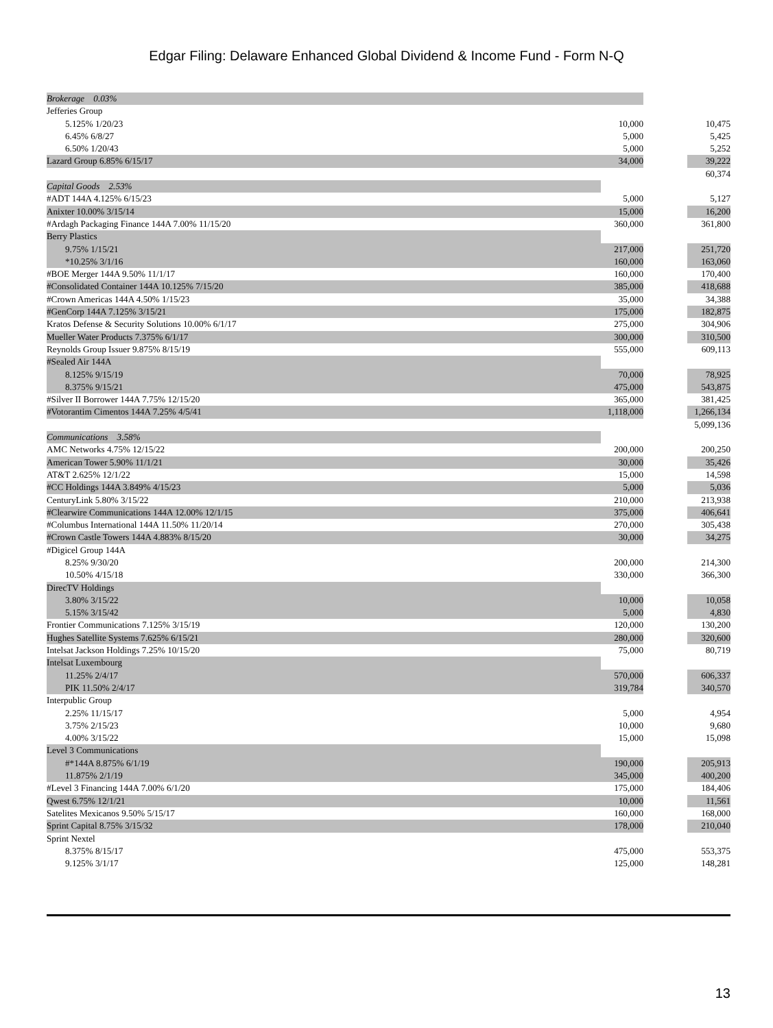Edgar Filing: Delaware Enhanced Global Dividend & Income Fund - Form N-Q
| Brokerage 0.03% | | | |
| Jefferies Group | | | |
| 5.125% 1/20/23 | 10,000 | | 10,475 |
| 6.45% 6/8/27 | 5,000 | | 5,425 |
| 6.50% 1/20/43 | 5,000 | | 5,252 |
| Lazard Group 6.85% 6/15/17 | 34,000 | | 39,222 |
| | | | 60,374 |
| Capital Goods 2.53% | | | |
| #ADT 144A 4.125% 6/15/23 | 5,000 | | 5,127 |
| Anixter 10.00% 3/15/14 | 15,000 | | 16,200 |
| #Ardagh Packaging Finance 144A 7.00% 11/15/20 | 360,000 | | 361,800 |
| Berry Plastics | | | |
| 9.75% 1/15/21 | 217,000 | | 251,720 |
| *10.25% 3/1/16 | 160,000 | | 163,060 |
| #BOE Merger 144A 9.50% 11/1/17 | 160,000 | | 170,400 |
| #Consolidated Container 144A 10.125% 7/15/20 | 385,000 | | 418,688 |
| #Crown Americas 144A 4.50% 1/15/23 | 35,000 | | 34,388 |
| #GenCorp 144A 7.125% 3/15/21 | 175,000 | | 182,875 |
| Kratos Defense & Security Solutions 10.00% 6/1/17 | 275,000 | | 304,906 |
| Mueller Water Products 7.375% 6/1/17 | 300,000 | | 310,500 |
| Reynolds Group Issuer 9.875% 8/15/19 | 555,000 | | 609,113 |
| #Sealed Air 144A | | | |
| 8.125% 9/15/19 | 70,000 | | 78,925 |
| 8.375% 9/15/21 | 475,000 | | 543,875 |
| #Silver II Borrower 144A 7.75% 12/15/20 | 365,000 | | 381,425 |
| #Votorantim Cimentos 144A 7.25% 4/5/41 | 1,118,000 | | 1,266,134 |
| | | | 5,099,136 |
| Communications 3.58% | | | |
| AMC Networks 4.75% 12/15/22 | 200,000 | | 200,250 |
| American Tower 5.90% 11/1/21 | 30,000 | | 35,426 |
| AT&T 2.625% 12/1/22 | 15,000 | | 14,598 |
| #CC Holdings 144A 3.849% 4/15/23 | 5,000 | | 5,036 |
| CenturyLink 5.80% 3/15/22 | 210,000 | | 213,938 |
| #Clearwire Communications 144A 12.00% 12/1/15 | 375,000 | | 406,641 |
| #Columbus International 144A 11.50% 11/20/14 | 270,000 | | 305,438 |
| #Crown Castle Towers 144A 4.883% 8/15/20 | 30,000 | | 34,275 |
| #Digicel Group 144A | | | |
| 8.25% 9/30/20 | 200,000 | | 214,300 |
| 10.50% 4/15/18 | 330,000 | | 366,300 |
| DirecTV Holdings | | | |
| 3.80% 3/15/22 | 10,000 | | 10,058 |
| 5.15% 3/15/42 | 5,000 | | 4,830 |
| Frontier Communications 7.125% 3/15/19 | 120,000 | | 130,200 |
| Hughes Satellite Systems 7.625% 6/15/21 | 280,000 | | 320,600 |
| Intelsat Jackson Holdings 7.25% 10/15/20 | 75,000 | | 80,719 |
| Intelsat Luxembourg | | | |
| 11.25% 2/4/17 | 570,000 | | 606,337 |
| PIK 11.50% 2/4/17 | 319,784 | | 340,570 |
| Interpublic Group | | | |
| 2.25% 11/15/17 | 5,000 | | 4,954 |
| 3.75% 2/15/23 | 10,000 | | 9,680 |
| 4.00% 3/15/22 | 15,000 | | 15,098 |
| Level 3 Communications | | | |
| #*144A 8.875% 6/1/19 | 190,000 | | 205,913 |
| 11.875% 2/1/19 | 345,000 | | 400,200 |
| #Level 3 Financing 144A 7.00% 6/1/20 | 175,000 | | 184,406 |
| Qwest 6.75% 12/1/21 | 10,000 | | 11,561 |
| Satelites Mexicanos 9.50% 5/15/17 | 160,000 | | 168,000 |
| Sprint Capital 8.75% 3/15/32 | 178,000 | | 210,040 |
| Sprint Nextel | | | |
| 8.375% 8/15/17 | 475,000 | | 553,375 |
| 9.125% 3/1/17 | 125,000 | | 148,281 |
13